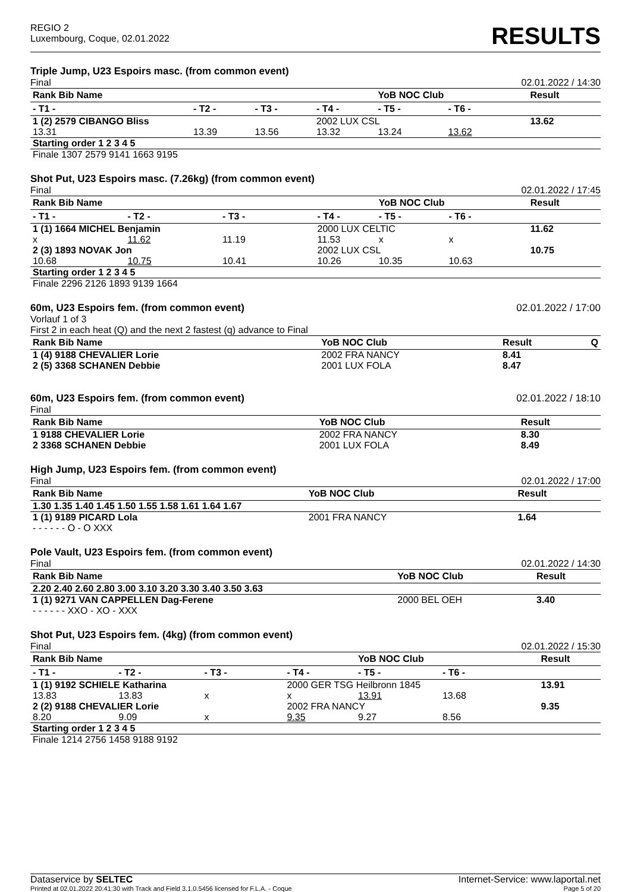REGIO 2
Luxembourg, Coque, 02.01.2022
RESULTS
Triple Jump, U23 Espoirs masc. (from common event)
Final 02.01.2022 / 14:30
| Rank Bib Name | | | | YoB NOC Club | | | Result |
| --- | --- | --- | --- | --- | --- | --- | --- |
| - T1 - | - T2 - | - T3 - | - T4 - | - T5 - | - T6 - | | |
| 1 (2) 2579 CIBANGO Bliss | | | 2002 LUX CSL | | | | 13.62 |
| 13.31 | 13.39 | 13.56 | 13.32 | 13.24 | 13.62 | | |
| Starting order 1 2 3 4 5 | | | | | | | |
| Finale 1307 2579 9141 1663 9195 | | | | | | | |
Shot Put, U23 Espoirs masc. (7.26kg) (from common event)
Final 02.01.2022 / 17:45
| Rank Bib Name | | | | YoB NOC Club | | | Result |
| --- | --- | --- | --- | --- | --- | --- | --- |
| - T1 - | - T2 - | - T3 - | - T4 - | - T5 - | - T6 - | | |
| 1 (1) 1664 MICHEL Benjamin | | | 2000 LUX CELTIC | | | | 11.62 |
| x | 11.62 | 11.19 | 11.53 | x | x | | |
| 2 (3) 1893 NOVAK Jon | | | 2002 LUX CSL | | | | 10.75 |
| 10.68 | 10.75 | 10.41 | 10.26 | 10.35 | 10.63 | | |
| Starting order 1 2 3 4 5 | | | | | | | |
| Finale 2296 2126 1893 9139 1664 | | | | | | | |
60m, U23 Espoirs fem. (from common event) 02.01.2022 / 17:00
Vorlauf 1 of 3
First 2 in each heat (Q) and the next 2 fastest (q) advance to Final
| Rank Bib Name | YoB NOC Club | Result | Q |
| --- | --- | --- | --- |
| 1 (4) 9188 CHEVALIER Lorie | 2002 FRA NANCY | 8.41 | |
| 2 (5) 3368 SCHANEN Debbie | 2001 LUX FOLA | 8.47 | |
60m, U23 Espoirs fem. (from common event) 02.01.2022 / 18:10
Final
| Rank Bib Name | YoB NOC Club | Result |
| --- | --- | --- |
| 1 9188 CHEVALIER Lorie | 2002 FRA NANCY | 8.30 |
| 2 3368 SCHANEN Debbie | 2001 LUX FOLA | 8.49 |
High Jump, U23 Espoirs fem. (from common event)
Final 02.01.2022 / 17:00
| Rank Bib Name | YoB NOC Club | Result |
| --- | --- | --- |
| 1.30 1.35 1.40 1.45 1.50 1.55 1.58 1.61 1.64 1.67 | | |
| 1 (1) 9189 PICARD Lola | 2001 FRA NANCY | 1.64 |
| - - - - - - O - O XXX | | |
Pole Vault, U23 Espoirs fem. (from common event)
Final 02.01.2022 / 14:30
| Rank Bib Name | YoB NOC Club | Result |
| --- | --- | --- |
| 2.20 2.40 2.60 2.80 3.00 3.10 3.20 3.30 3.40 3.50 3.63 | | |
| 1 (1) 9271 VAN CAPPELLEN Dag-Ferene | 2000 BEL OEH | 3.40 |
| - - - - - - XXO - XO - XXX | | |
Shot Put, U23 Espoirs fem. (4kg) (from common event)
Final 02.01.2022 / 15:30
| Rank Bib Name | | | | YoB NOC Club | | | Result |
| --- | --- | --- | --- | --- | --- | --- | --- |
| - T1 - | - T2 - | - T3 - | - T4 - | - T5 - | - T6 - | | |
| 1 (1) 9192 SCHIELE Katharina | | | 2000 GER TSG Heilbronn 1845 | | | | 13.91 |
| 13.83 | 13.83 | x | x | 13.91 | 13.68 | | |
| 2 (2) 9188 CHEVALIER Lorie | | | 2002 FRA NANCY | | | | 9.35 |
| 8.20 | 9.09 | x | 9.35 | 9.27 | 8.56 | | |
| Starting order 1 2 3 4 5 | | | | | | | |
| Finale 1214 2756 1458 9188 9192 | | | | | | | |
Dataservice by SELTEC Internet-Service: www.laportal.net
Printed at 02.01.2022 20:41:30 with Track and Field 3.1.0.5456 licensed for F.L.A. - Coque Page 5 of 20